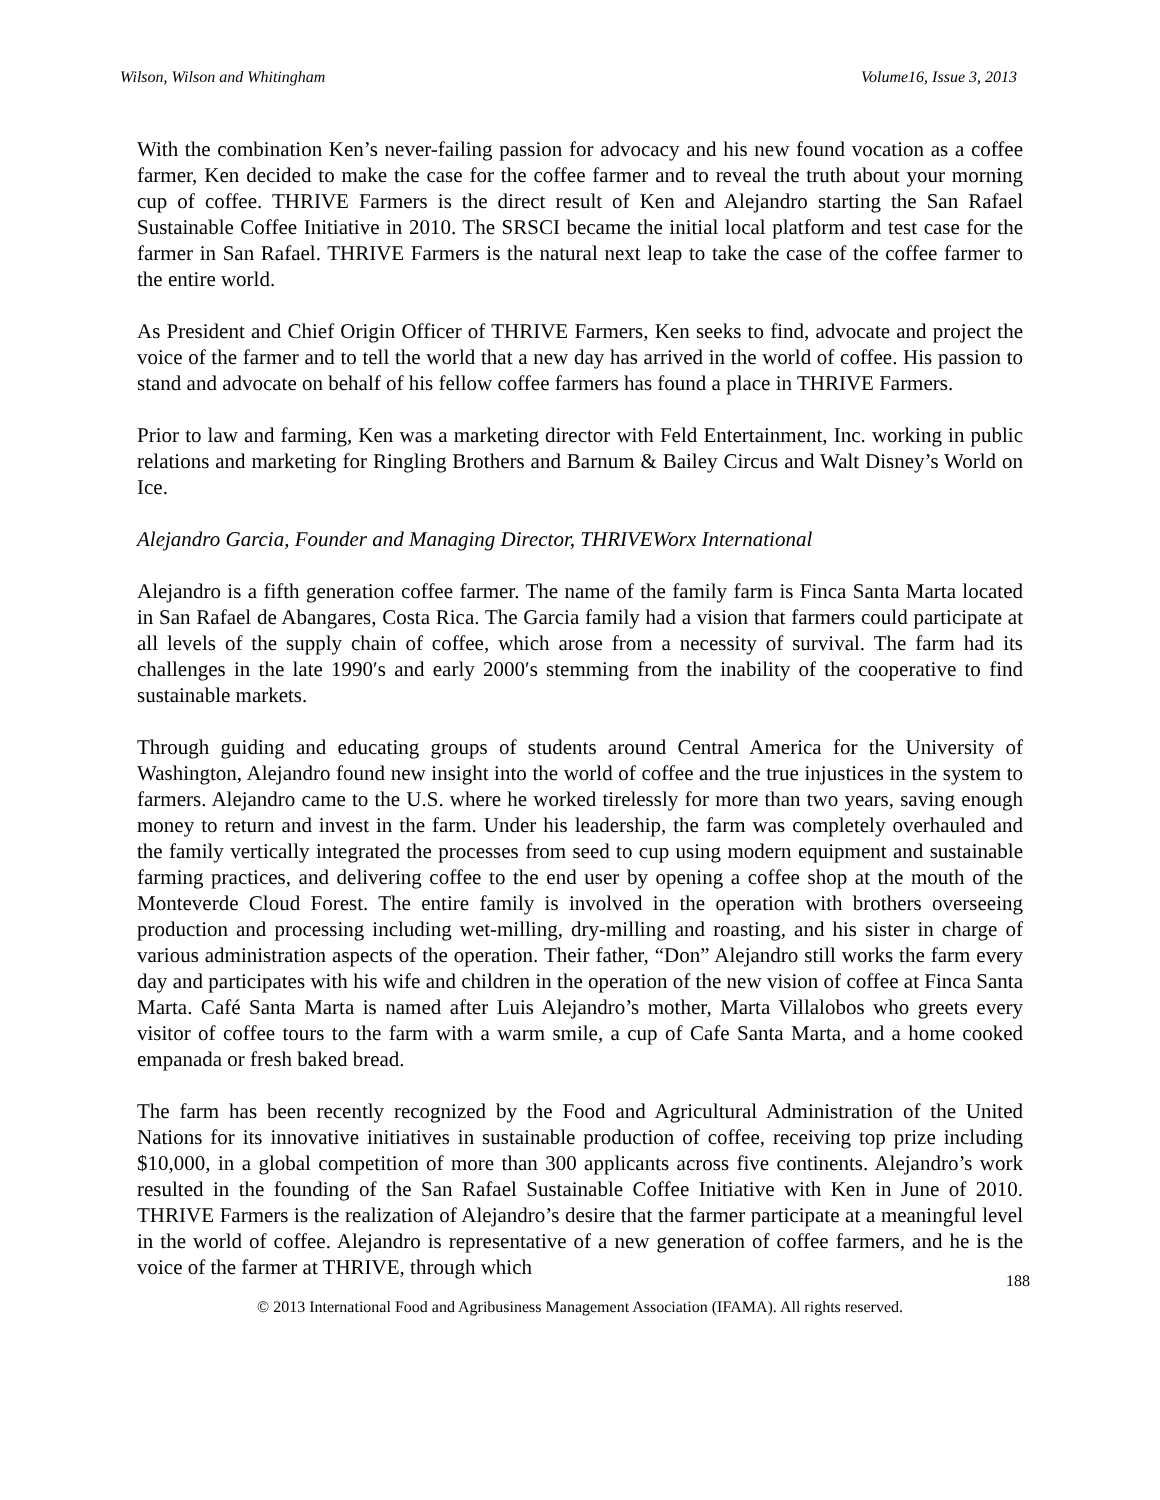Wilson, Wilson and Whitingham Volume16, Issue 3, 2013
With the combination Ken’s never-failing passion for advocacy and his new found vocation as a coffee farmer, Ken decided to make the case for the coffee farmer and to reveal the truth about your morning cup of coffee. THRIVE Farmers is the direct result of Ken and Alejandro starting the San Rafael Sustainable Coffee Initiative in 2010. The SRSCI became the initial local platform and test case for the farmer in San Rafael. THRIVE Farmers is the natural next leap to take the case of the coffee farmer to the entire world.
As President and Chief Origin Officer of THRIVE Farmers, Ken seeks to find, advocate and project the voice of the farmer and to tell the world that a new day has arrived in the world of coffee. His passion to stand and advocate on behalf of his fellow coffee farmers has found a place in THRIVE Farmers.
Prior to law and farming, Ken was a marketing director with Feld Entertainment, Inc. working in public relations and marketing for Ringling Brothers and Barnum & Bailey Circus and Walt Disney’s World on Ice.
Alejandro Garcia, Founder and Managing Director, THRIVEWorx International
Alejandro is a fifth generation coffee farmer. The name of the family farm is Finca Santa Marta located in San Rafael de Abangares, Costa Rica. The Garcia family had a vision that farmers could participate at all levels of the supply chain of coffee, which arose from a necessity of survival. The farm had its challenges in the late 1990′s and early 2000′s stemming from the inability of the cooperative to find sustainable markets.
Through guiding and educating groups of students around Central America for the University of Washington, Alejandro found new insight into the world of coffee and the true injustices in the system to farmers. Alejandro came to the U.S. where he worked tirelessly for more than two years, saving enough money to return and invest in the farm. Under his leadership, the farm was completely overhauled and the family vertically integrated the processes from seed to cup using modern equipment and sustainable farming practices, and delivering coffee to the end user by opening a coffee shop at the mouth of the Monteverde Cloud Forest. The entire family is involved in the operation with brothers overseeing production and processing including wet-milling, dry-milling and roasting, and his sister in charge of various administration aspects of the operation. Their father, “Don” Alejandro still works the farm every day and participates with his wife and children in the operation of the new vision of coffee at Finca Santa Marta. Café Santa Marta is named after Luis Alejandro’s mother, Marta Villalobos who greets every visitor of coffee tours to the farm with a warm smile, a cup of Cafe Santa Marta, and a home cooked empanada or fresh baked bread.
The farm has been recently recognized by the Food and Agricultural Administration of the United Nations for its innovative initiatives in sustainable production of coffee, receiving top prize including $10,000, in a global competition of more than 300 applicants across five continents. Alejandro’s work resulted in the founding of the San Rafael Sustainable Coffee Initiative with Ken in June of 2010. THRIVE Farmers is the realization of Alejandro’s desire that the farmer participate at a meaningful level in the world of coffee. Alejandro is representative of a new generation of coffee farmers, and he is the voice of the farmer at THRIVE, through which
188
© 2013 International Food and Agribusiness Management Association (IFAMA). All rights reserved.